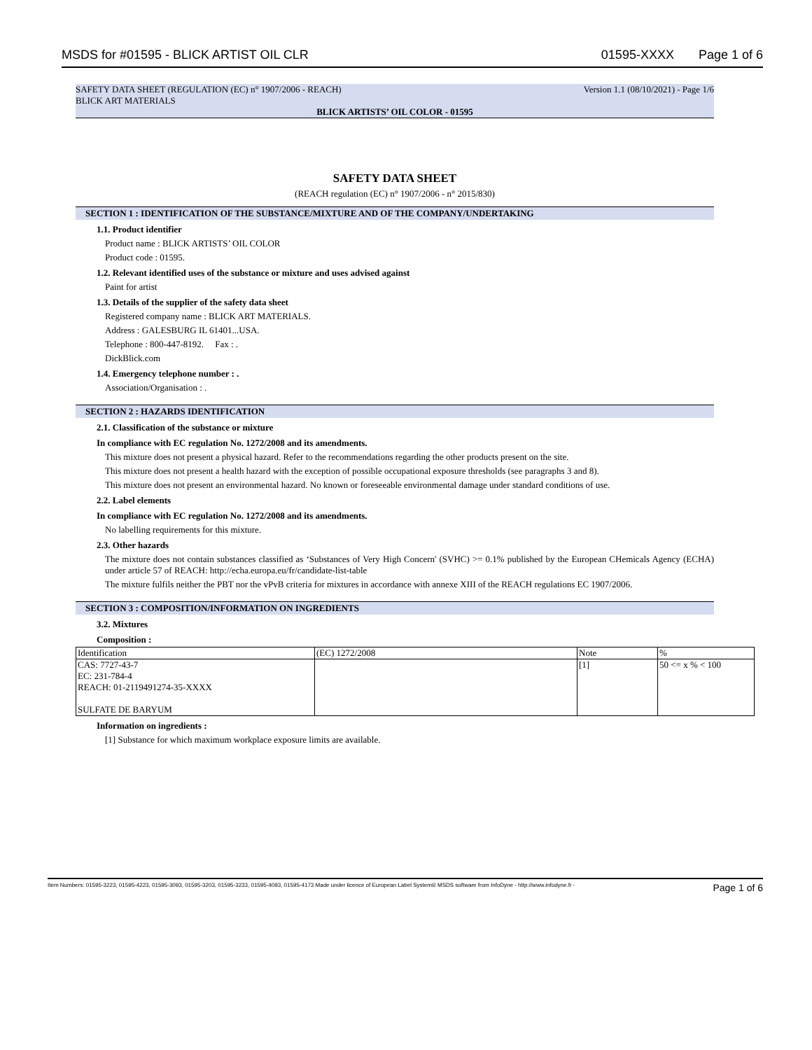MSDS for #01595 - BLICK ARTIST OIL CLR 01595-XXXX Page 1 of 6
SAFETY DATA SHEET (REGULATION (EC) n° 1907/2006 - REACH) Version 1.1 (08/10/2021) - Page 1/6
BLICK ART MATERIALS
BLICK ARTISTS’ OIL COLOR - 01595
SAFETY DATA SHEET
(REACH regulation (EC) n° 1907/2006 - n° 2015/830)
SECTION 1 : IDENTIFICATION OF THE SUBSTANCE/MIXTURE AND OF THE COMPANY/UNDERTAKING
1.1. Product identifier
Product name : BLICK ARTISTS’ OIL COLOR
Product code : 01595.
1.2. Relevant identified uses of the substance or mixture and uses advised against
Paint for artist
1.3. Details of the supplier of the safety data sheet
Registered company name : BLICK ART MATERIALS.
Address : GALESBURG IL 61401...USA.
Telephone : 800-447-8192. Fax : .
DickBlick.com
1.4. Emergency telephone number : .
Association/Organisation : .
SECTION 2 : HAZARDS IDENTIFICATION
2.1. Classification of the substance or mixture
In compliance with EC regulation No. 1272/2008 and its amendments.
This mixture does not present a physical hazard. Refer to the recommendations regarding the other products present on the site.
This mixture does not present a health hazard with the exception of possible occupational exposure thresholds (see paragraphs 3 and 8).
This mixture does not present an environmental hazard. No known or foreseeable environmental damage under standard conditions of use.
2.2. Label elements
In compliance with EC regulation No. 1272/2008 and its amendments.
No labelling requirements for this mixture.
2.3. Other hazards
The mixture does not contain substances classified as ‘Substances of Very High Concern' (SVHC) >= 0.1% published by the European CHemicals Agency (ECHA) under article 57 of REACH: http://echa.europa.eu/fr/candidate-list-table
The mixture fulfils neither the PBT nor the vPvB criteria for mixtures in accordance with annexe XIII of the REACH regulations EC 1907/2006.
SECTION 3 : COMPOSITION/INFORMATION ON INGREDIENTS
3.2. Mixtures
Composition :
| Identification | (EC) 1272/2008 | Note | % |
| CAS: 7727-43-7 EC: 231-784-4 REACH: 01-2119491274-35-XXXX SULFATE DE BARYUM | | [1] | 50 <= x % < 100 |
Information on ingredients :
[1] Substance for which maximum workplace exposure limits are available.
Item Numbers: 01595-3223, 01595-4223, 01595-3093, 01595-3203, 01595-3233, 01595-4093, 01595-4173 Made under licence of European Label System® MSDS software from InfoDyne - http://www.infodyne.fr - Page 1 of 6